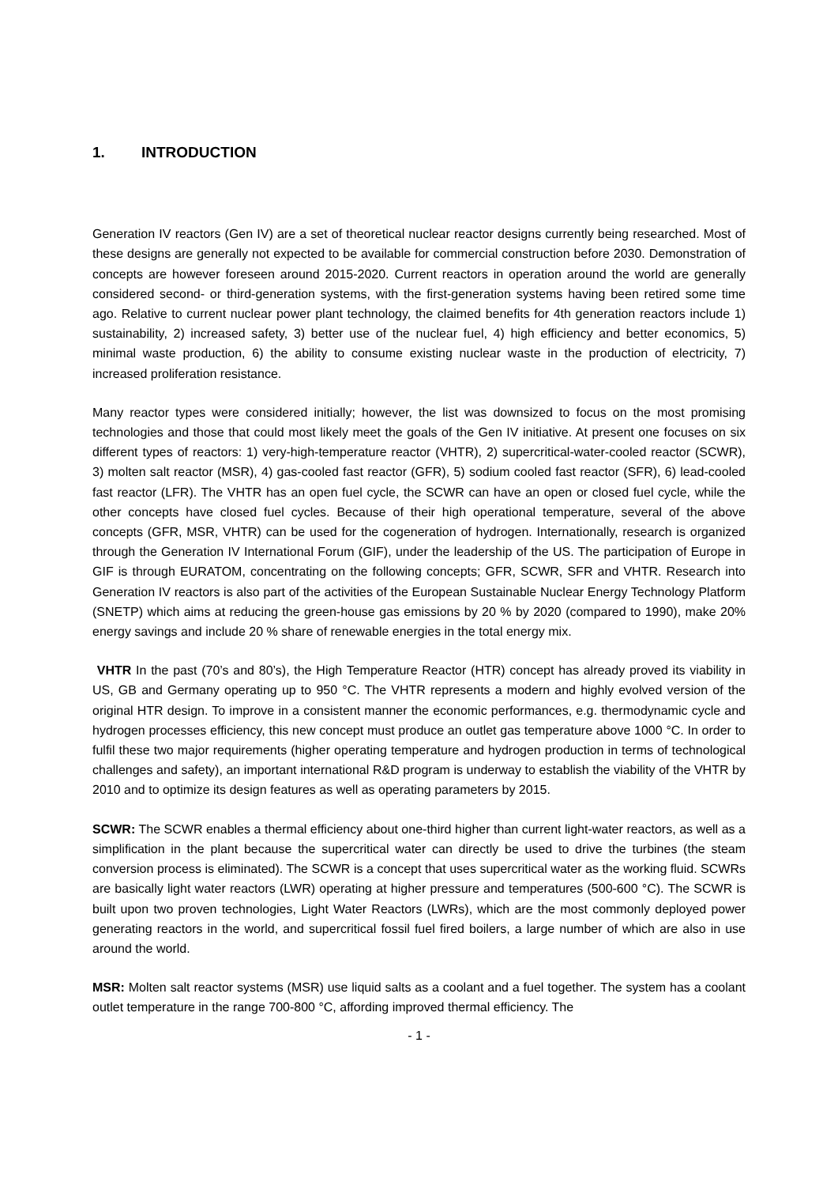1. INTRODUCTION
Generation IV reactors (Gen IV) are a set of theoretical nuclear reactor designs currently being researched. Most of these designs are generally not expected to be available for commercial construction before 2030. Demonstration of concepts are however foreseen around 2015-2020. Current reactors in operation around the world are generally considered second- or third-generation systems, with the first-generation systems having been retired some time ago. Relative to current nuclear power plant technology, the claimed benefits for 4th generation reactors include 1) sustainability, 2) increased safety, 3) better use of the nuclear fuel, 4) high efficiency and better economics, 5) minimal waste production, 6) the ability to consume existing nuclear waste in the production of electricity, 7) increased proliferation resistance.
Many reactor types were considered initially; however, the list was downsized to focus on the most promising technologies and those that could most likely meet the goals of the Gen IV initiative. At present one focuses on six different types of reactors: 1) very-high-temperature reactor (VHTR), 2) supercritical-water-cooled reactor (SCWR), 3) molten salt reactor (MSR), 4) gas-cooled fast reactor (GFR), 5) sodium cooled fast reactor (SFR), 6) lead-cooled fast reactor (LFR). The VHTR has an open fuel cycle, the SCWR can have an open or closed fuel cycle, while the other concepts have closed fuel cycles. Because of their high operational temperature, several of the above concepts (GFR, MSR, VHTR) can be used for the cogeneration of hydrogen. Internationally, research is organized through the Generation IV International Forum (GIF), under the leadership of the US. The participation of Europe in GIF is through EURATOM, concentrating on the following concepts; GFR, SCWR, SFR and VHTR. Research into Generation IV reactors is also part of the activities of the European Sustainable Nuclear Energy Technology Platform (SNETP) which aims at reducing the green-house gas emissions by 20 % by 2020 (compared to 1990), make 20% energy savings and include 20 % share of renewable energies in the total energy mix.
VHTR In the past (70’s and 80’s), the High Temperature Reactor (HTR) concept has already proved its viability in US, GB and Germany operating up to 950 °C. The VHTR represents a modern and highly evolved version of the original HTR design. To improve in a consistent manner the economic performances, e.g. thermodynamic cycle and hydrogen processes efficiency, this new concept must produce an outlet gas temperature above 1000 °C. In order to fulfil these two major requirements (higher operating temperature and hydrogen production in terms of technological challenges and safety), an important international R&D program is underway to establish the viability of the VHTR by 2010 and to optimize its design features as well as operating parameters by 2015.
SCWR: The SCWR enables a thermal efficiency about one-third higher than current light-water reactors, as well as a simplification in the plant because the supercritical water can directly be used to drive the turbines (the steam conversion process is eliminated). The SCWR is a concept that uses supercritical water as the working fluid. SCWRs are basically light water reactors (LWR) operating at higher pressure and temperatures (500-600 °C). The SCWR is built upon two proven technologies, Light Water Reactors (LWRs), which are the most commonly deployed power generating reactors in the world, and supercritical fossil fuel fired boilers, a large number of which are also in use around the world.
MSR: Molten salt reactor systems (MSR) use liquid salts as a coolant and a fuel together. The system has a coolant outlet temperature in the range 700-800 °C, affording improved thermal efficiency. The
- 1 -